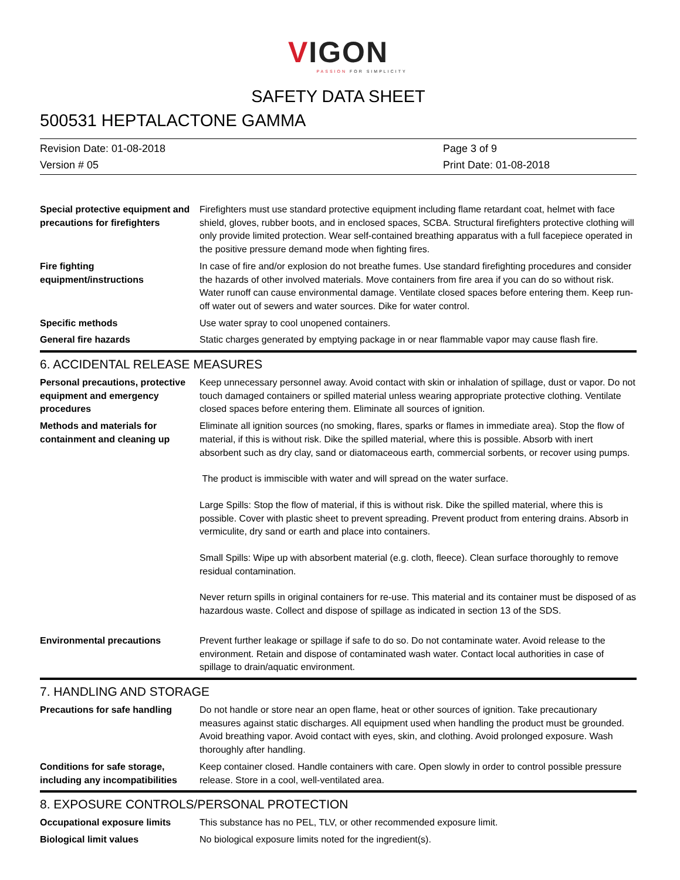VIGON
PASSION FOR SIMPLICITY
SAFETY DATA SHEET
500531 HEPTALACTONE GAMMA
Revision Date: 01-08-2018
Page 3 of 9
Version # 05
Print Date: 01-08-2018
Special protective equipment and precautions for firefighters
Firefighters must use standard protective equipment including flame retardant coat, helmet with face shield, gloves, rubber boots, and in enclosed spaces, SCBA. Structural firefighters protective clothing will only provide limited protection. Wear self-contained breathing apparatus with a full facepiece operated in the positive pressure demand mode when fighting fires.
Fire fighting
equipment/instructions
In case of fire and/or explosion do not breathe fumes. Use standard firefighting procedures and consider the hazards of other involved materials. Move containers from fire area if you can do so without risk. Water runoff can cause environmental damage. Ventilate closed spaces before entering them. Keep run-off water out of sewers and water sources. Dike for water control.
Specific methods
Use water spray to cool unopened containers.
General fire hazards
Static charges generated by emptying package in or near flammable vapor may cause flash fire.
6. ACCIDENTAL RELEASE MEASURES
Personal precautions, protective equipment and emergency procedures
Keep unnecessary personnel away. Avoid contact with skin or inhalation of spillage, dust or vapor. Do not touch damaged containers or spilled material unless wearing appropriate protective clothing. Ventilate closed spaces before entering them. Eliminate all sources of ignition.
Methods and materials for containment and cleaning up
Eliminate all ignition sources (no smoking, flares, sparks or flames in immediate area). Stop the flow of material, if this is without risk. Dike the spilled material, where this is possible. Absorb with inert absorbent such as dry clay, sand or diatomaceous earth, commercial sorbents, or recover using pumps.
The product is immiscible with water and will spread on the water surface.
Large Spills: Stop the flow of material, if this is without risk. Dike the spilled material, where this is possible. Cover with plastic sheet to prevent spreading. Prevent product from entering drains. Absorb in vermiculite, dry sand or earth and place into containers.
Small Spills: Wipe up with absorbent material (e.g. cloth, fleece). Clean surface thoroughly to remove residual contamination.
Never return spills in original containers for re-use. This material and its container must be disposed of as hazardous waste. Collect and dispose of spillage as indicated in section 13 of the SDS.
Environmental precautions
Prevent further leakage or spillage if safe to do so. Do not contaminate water. Avoid release to the environment. Retain and dispose of contaminated wash water. Contact local authorities in case of spillage to drain/aquatic environment.
7. HANDLING AND STORAGE
Precautions for safe handling
Do not handle or store near an open flame, heat or other sources of ignition. Take precautionary measures against static discharges. All equipment used when handling the product must be grounded. Avoid breathing vapor. Avoid contact with eyes, skin, and clothing. Avoid prolonged exposure. Wash thoroughly after handling.
Conditions for safe storage, including any incompatibilities
Keep container closed. Handle containers with care. Open slowly in order to control possible pressure release. Store in a cool, well-ventilated area.
8. EXPOSURE CONTROLS/PERSONAL PROTECTION
Occupational exposure limits
This substance has no PEL, TLV, or other recommended exposure limit.
Biological limit values
No biological exposure limits noted for the ingredient(s).